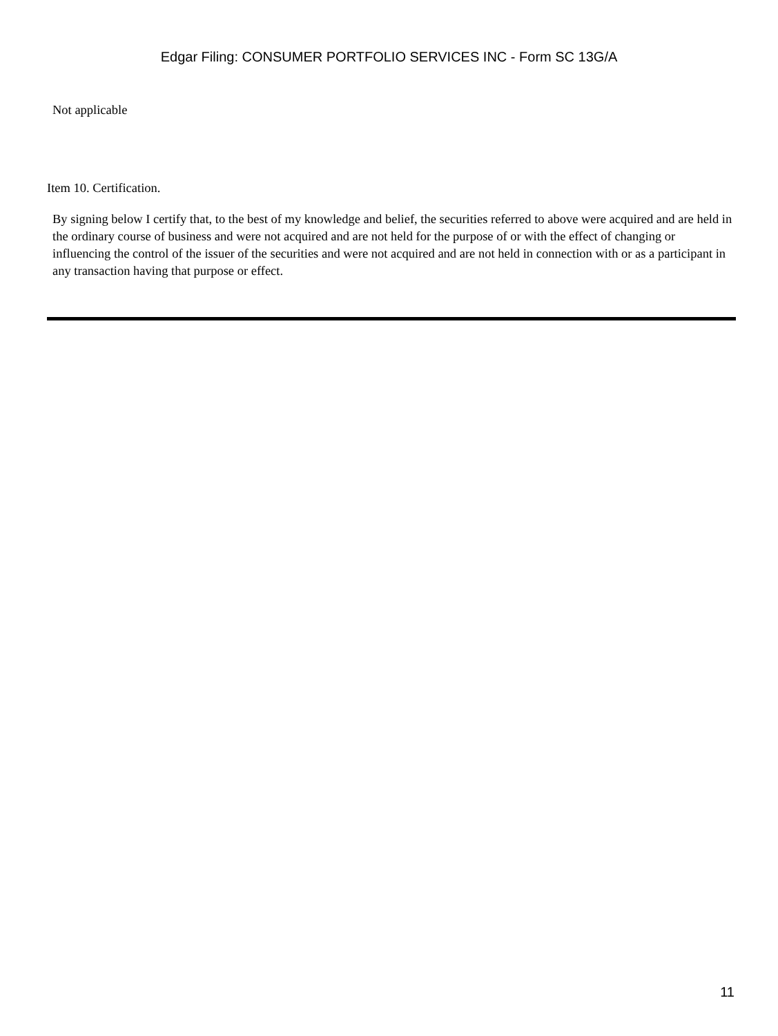Edgar Filing: CONSUMER PORTFOLIO SERVICES INC - Form SC 13G/A
Not applicable
Item 10. Certification.
By signing below I certify that, to the best of my knowledge and belief, the securities referred to above were acquired and are held in the ordinary course of business and were not acquired and are not held for the purpose of or with the effect of changing or influencing the control of the issuer of the securities and were not acquired and are not held in connection with or as a participant in any transaction having that purpose or effect.
11